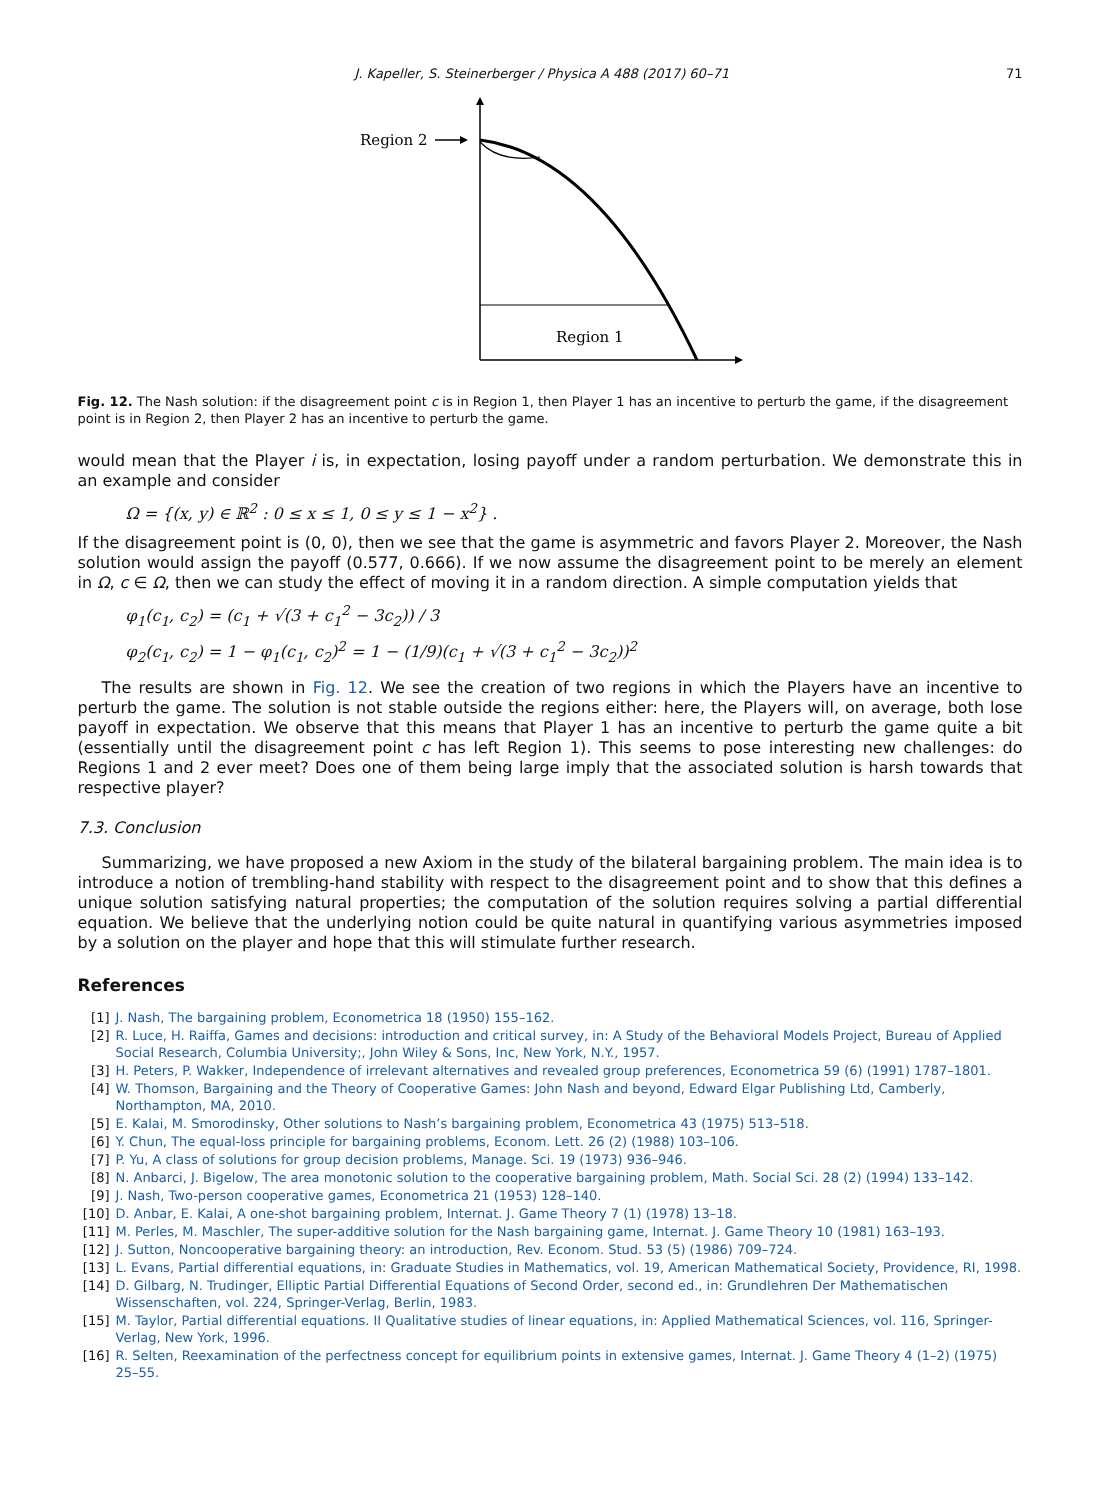J. Kapeller, S. Steinerberger / Physica A 488 (2017) 60–71 71
Region 2
Region 1
Fig. 12. The Nash solution: if the disagreement point c is in Region 1, then Player 1 has an incentive to perturb the game, if the disagreement point is in Region 2, then Player 2 has an incentive to perturb the game.
would mean that the Player i is, in expectation, losing payoff under a random perturbation. We demonstrate this in an example and consider
Ω = {(x, y) ∈ ℝ<sup>2</sup> : 0 ≤ x ≤ 1, 0 ≤ y ≤ 1 − x<sup>2</sup>} .
If the disagreement point is (0, 0), then we see that the game is asymmetric and favors Player 2. Moreover, the Nash solution would assign the payoff (0.577, 0.666). If we now assume the disagreement point to be merely an element in Ω, c ∈ Ω, then we can study the effect of moving it in a random direction. A simple computation yields that
φ<sub>1</sub>(c<sub>1</sub>, c<sub>2</sub>) = (c<sub>1</sub> + √(3 + c<sub>1</sub><sup>2</sup> − 3c<sub>2</sub>)) / 3
φ<sub>2</sub>(c<sub>1</sub>, c<sub>2</sub>) = 1 − φ<sub>1</sub>(c<sub>1</sub>, c<sub>2</sub>)<sup>2</sup> = 1 − (1/9)(c<sub>1</sub> + √(3 + c<sub>1</sub><sup>2</sup> − 3c<sub>2</sub>))<sup>2</sup>
The results are shown in Fig. 12. We see the creation of two regions in which the Players have an incentive to perturb the game. The solution is not stable outside the regions either: here, the Players will, on average, both lose payoff in expectation. We observe that this means that Player 1 has an incentive to perturb the game quite a bit (essentially until the disagreement point c has left Region 1). This seems to pose interesting new challenges: do Regions 1 and 2 ever meet? Does one of them being large imply that the associated solution is harsh towards that respective player?
7.3. Conclusion
Summarizing, we have proposed a new Axiom in the study of the bilateral bargaining problem. The main idea is to introduce a notion of trembling-hand stability with respect to the disagreement point and to show that this defines a unique solution satisfying natural properties; the computation of the solution requires solving a partial differential equation. We believe that the underlying notion could be quite natural in quantifying various asymmetries imposed by a solution on the player and hope that this will stimulate further research.
References
[1] J. Nash, The bargaining problem, Econometrica 18 (1950) 155–162.
[2] R. Luce, H. Raiffa, Games and decisions: introduction and critical survey, in: A Study of the Behavioral Models Project, Bureau of Applied Social Research, Columbia University;, John Wiley & Sons, Inc, New York, N.Y., 1957.
[3] H. Peters, P. Wakker, Independence of irrelevant alternatives and revealed group preferences, Econometrica 59 (6) (1991) 1787–1801.
[4] W. Thomson, Bargaining and the Theory of Cooperative Games: John Nash and beyond, Edward Elgar Publishing Ltd, Camberly, Northampton, MA, 2010.
[5] E. Kalai, M. Smorodinsky, Other solutions to Nash’s bargaining problem, Econometrica 43 (1975) 513–518.
[6] Y. Chun, The equal-loss principle for bargaining problems, Econom. Lett. 26 (2) (1988) 103–106.
[7] P. Yu, A class of solutions for group decision problems, Manage. Sci. 19 (1973) 936–946.
[8] N. Anbarci, J. Bigelow, The area monotonic solution to the cooperative bargaining problem, Math. Social Sci. 28 (2) (1994) 133–142.
[9] J. Nash, Two-person cooperative games, Econometrica 21 (1953) 128–140.
[10] D. Anbar, E. Kalai, A one-shot bargaining problem, Internat. J. Game Theory 7 (1) (1978) 13–18.
[11] M. Perles, M. Maschler, The super-additive solution for the Nash bargaining game, Internat. J. Game Theory 10 (1981) 163–193.
[12] J. Sutton, Noncooperative bargaining theory: an introduction, Rev. Econom. Stud. 53 (5) (1986) 709–724.
[13] L. Evans, Partial differential equations, in: Graduate Studies in Mathematics, vol. 19, American Mathematical Society, Providence, RI, 1998.
[14] D. Gilbarg, N. Trudinger, Elliptic Partial Differential Equations of Second Order, second ed., in: Grundlehren Der Mathematischen Wissenschaften, vol. 224, Springer-Verlag, Berlin, 1983.
[15] M. Taylor, Partial differential equations. II Qualitative studies of linear equations, in: Applied Mathematical Sciences, vol. 116, Springer-Verlag, New York, 1996.
[16] R. Selten, Reexamination of the perfectness concept for equilibrium points in extensive games, Internat. J. Game Theory 4 (1–2) (1975) 25–55.